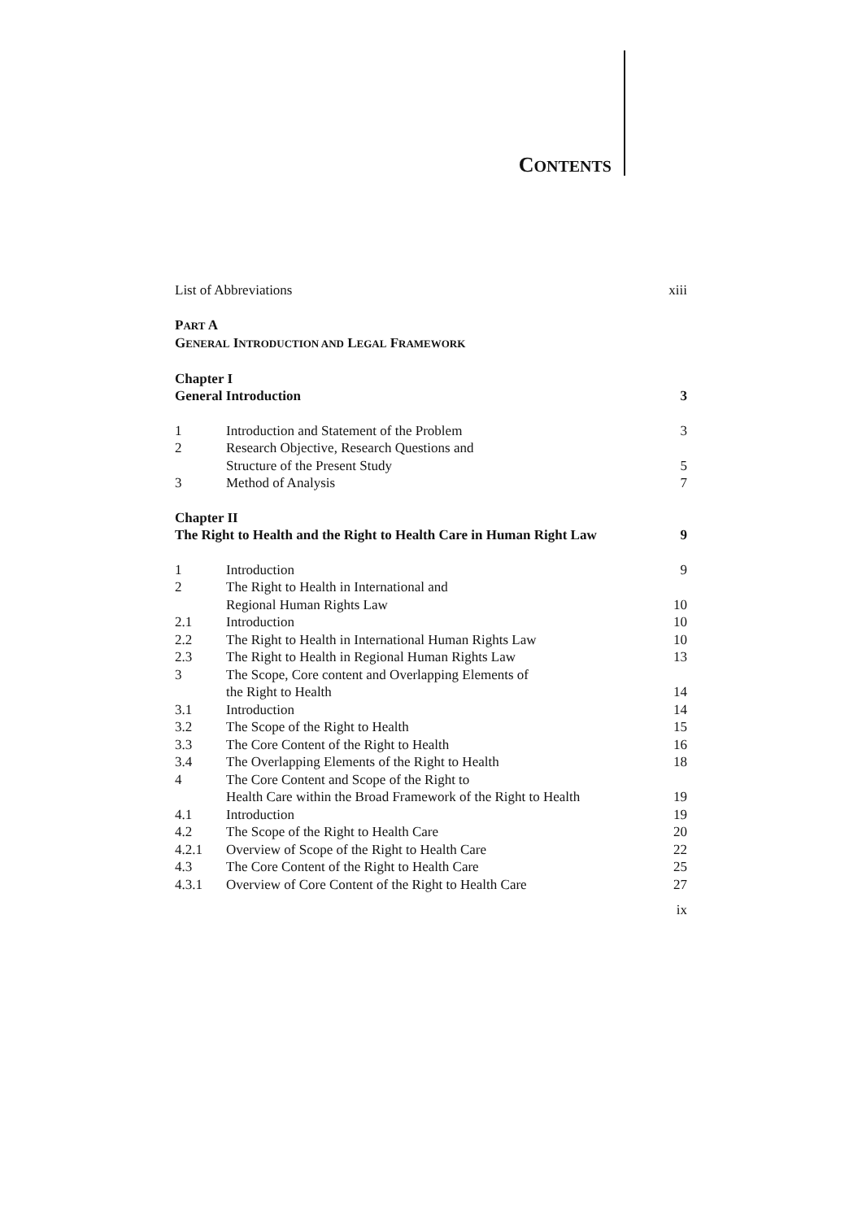CONTENTS
| List of Abbreviations | | xiii |
| P ART A | | |
| G ENERAL I NTRODUCTION AND L EGAL F RAMEWORK | | |
| Chapter I | | |
| General Introduction | | 3 |
| 1 | Introduction and Statement of the Problem | 3 |
| 2 | Research Objective, Research Questions and Structure of the Present Study | 5 |
| 3 | Method of Analysis | 7 |
| Chapter II | | |
| The Right to Health and the Right to Health Care in Human Right Law | | 9 |
| 1 | Introduction | 9 |
| 2 | The Right to Health in International and Regional Human Rights Law | 10 |
| 2.1 | Introduction | 10 |
| 2.2 | The Right to Health in International Human Rights Law | 10 |
| 2.3 | The Right to Health in Regional Human Rights Law | 13 |
| 3 | The Scope, Core content and Overlapping Elements of the Right to Health | 14 |
| 3.1 | Introduction | 14 |
| 3.2 | The Scope of the Right to Health | 15 |
| 3.3 | The Core Content of the Right to Health | 16 |
| 3.4 | The Overlapping Elements of the Right to Health | 18 |
| 4 | The Core Content and Scope of the Right to Health Care within the Broad Framework of the Right to Health | 19 |
| 4.1 | Introduction | 19 |
| 4.2 | The Scope of the Right to Health Care | 20 |
| 4.2.1 | Overview of Scope of the Right to Health Care | 22 |
| 4.3 | The Core Content of the Right to Health Care | 25 |
| 4.3.1 | Overview of Core Content of the Right to Health Care | 27 |
| ix | | |